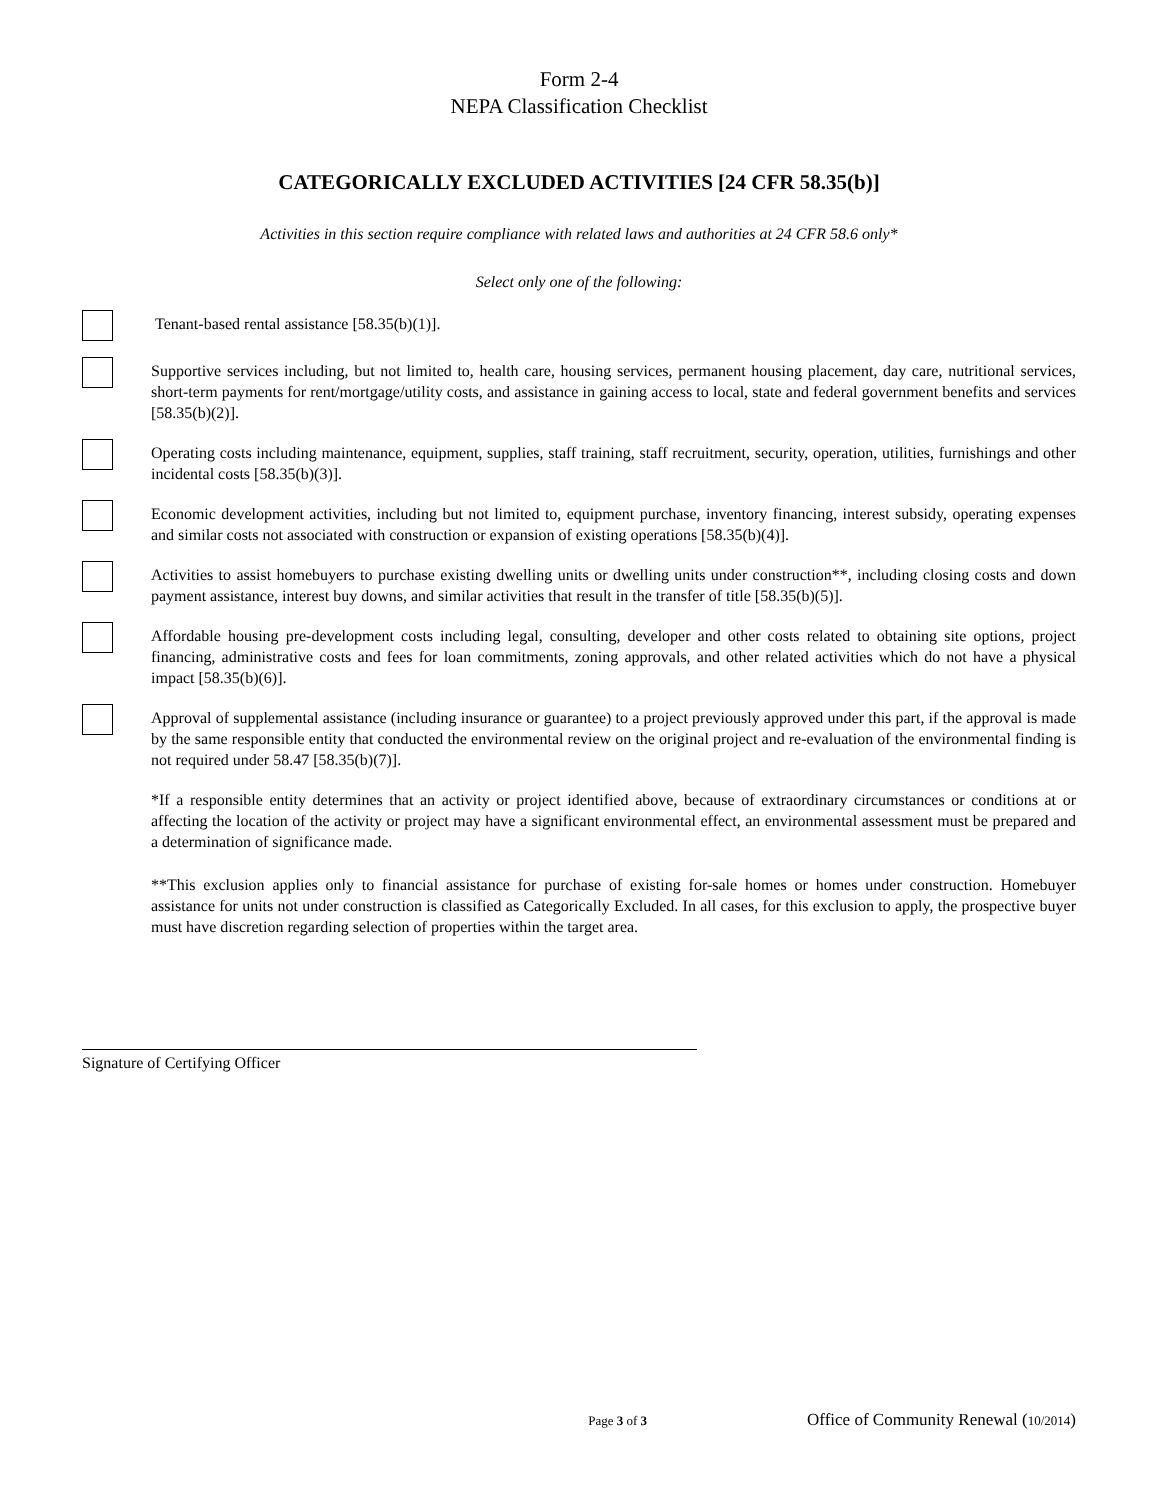Form 2-4
NEPA Classification Checklist
CATEGORICALLY EXCLUDED ACTIVITIES [24 CFR 58.35(b)]
Activities in this section require compliance with related laws and authorities at 24 CFR 58.6 only*
Select only one of the following:
Tenant-based rental assistance [58.35(b)(1)].
Supportive services including, but not limited to, health care, housing services, permanent housing placement, day care, nutritional services, short-term payments for rent/mortgage/utility costs, and assistance in gaining access to local, state and federal government benefits and services [58.35(b)(2)].
Operating costs including maintenance, equipment, supplies, staff training, staff recruitment, security, operation, utilities, furnishings and other incidental costs [58.35(b)(3)].
Economic development activities, including but not limited to, equipment purchase, inventory financing, interest subsidy, operating expenses and similar costs not associated with construction or expansion of existing operations [58.35(b)(4)].
Activities to assist homebuyers to purchase existing dwelling units or dwelling units under construction**, including closing costs and down payment assistance, interest buy downs, and similar activities that result in the transfer of title [58.35(b)(5)].
Affordable housing pre-development costs including legal, consulting, developer and other costs related to obtaining site options, project financing, administrative costs and fees for loan commitments, zoning approvals, and other related activities which do not have a physical impact [58.35(b)(6)].
Approval of supplemental assistance (including insurance or guarantee) to a project previously approved under this part, if the approval is made by the same responsible entity that conducted the environmental review on the original project and re-evaluation of the environmental finding is not required under 58.47 [58.35(b)(7)].
*If a responsible entity determines that an activity or project identified above, because of extraordinary circumstances or conditions at or affecting the location of the activity or project may have a significant environmental effect, an environmental assessment must be prepared and a determination of significance made.
**This exclusion applies only to financial assistance for purchase of existing for-sale homes or homes under construction. Homebuyer assistance for units not under construction is classified as Categorically Excluded. In all cases, for this exclusion to apply, the prospective buyer must have discretion regarding selection of properties within the target area.
Signature of Certifying Officer
Page 3 of 3 Office of Community Renewal (10/2014)